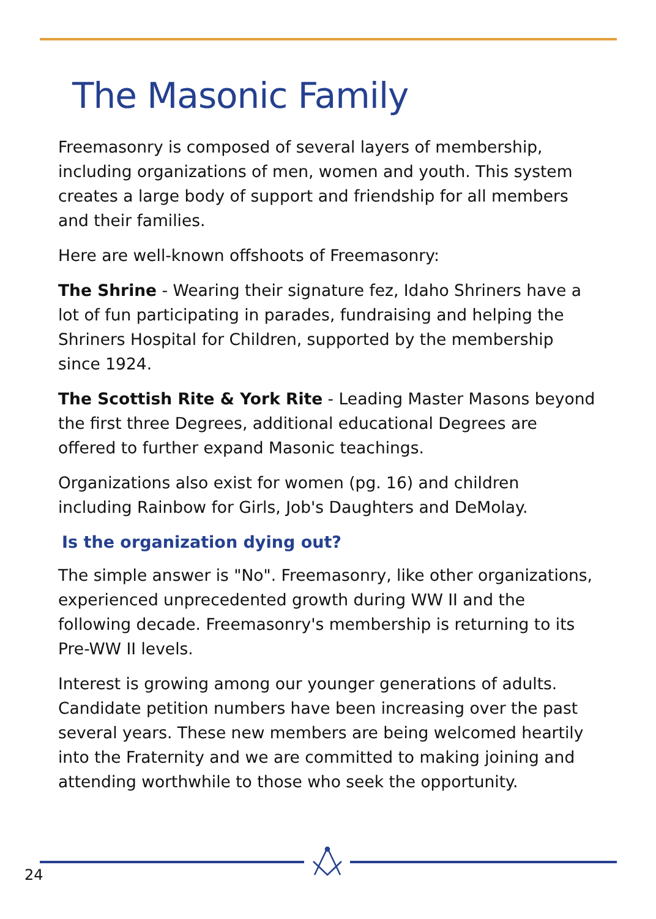The Masonic Family
Freemasonry is composed of several layers of membership, including organizations of men, women and youth. This system creates a large body of support and friendship for all members and their families.
Here are well-known offshoots of Freemasonry:
The Shrine - Wearing their signature fez, Idaho Shriners have a lot of fun participating in parades, fundraising and helping the Shriners Hospital for Children, supported by the membership since 1924.
The Scottish Rite & York Rite - Leading Master Masons beyond the first three Degrees, additional educational Degrees are offered to further expand Masonic teachings.
Organizations also exist for women (pg. 16) and children including Rainbow for Girls, Job's Daughters and DeMolay.
Is the organization dying out?
The simple answer is "No". Freemasonry, like other organizations, experienced unprecedented growth during WW II and the following decade. Freemasonry's membership is returning to its Pre-WW II levels.
Interest is growing among our younger generations of adults. Candidate petition numbers have been increasing over the past several years. These new members are being welcomed heartily into the Fraternity and we are committed to making joining and attending worthwhile to those who seek the opportunity.
24